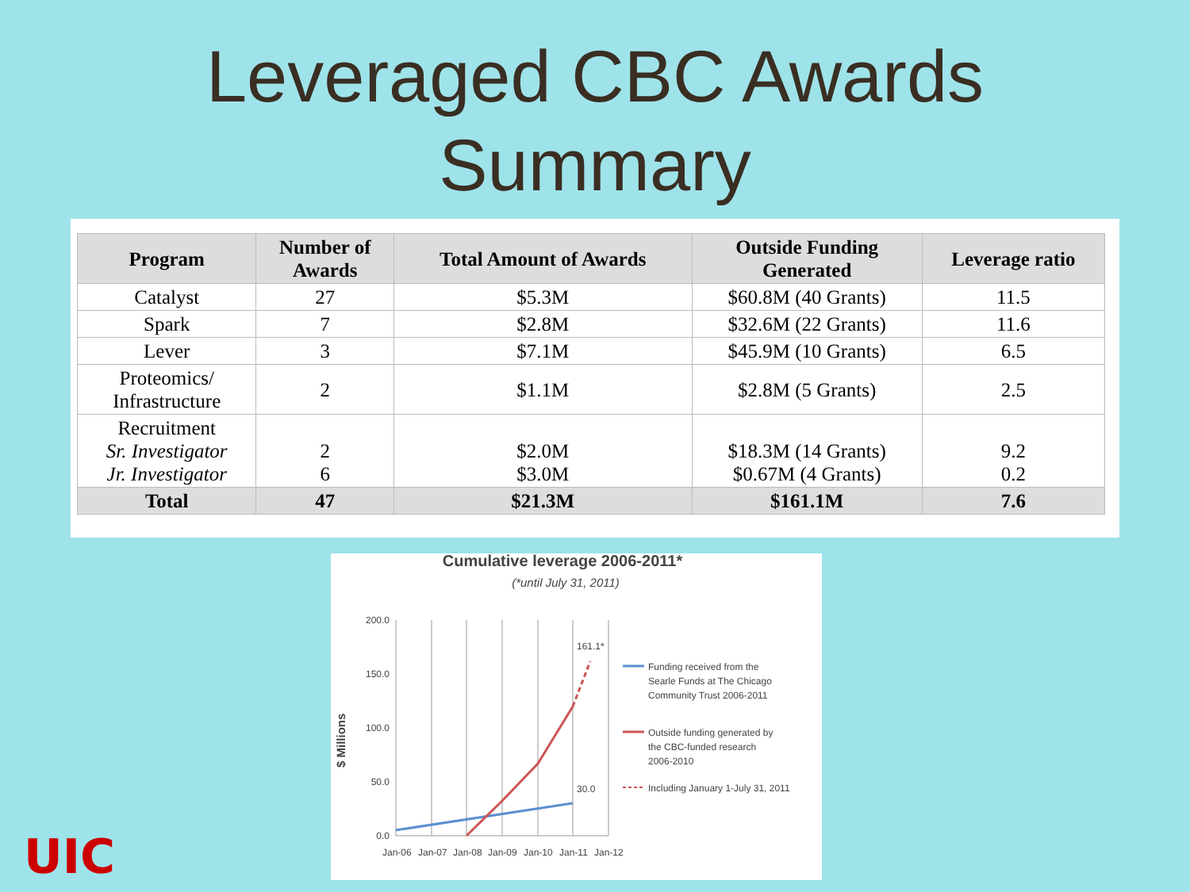Leveraged CBC Awards
Summary
| Program | Number of Awards | Total Amount of Awards | Outside Funding Generated | Leverage ratio |
| --- | --- | --- | --- | --- |
| Catalyst | 27 | $5.3M | $60.8M (40 Grants) | 11.5 |
| Spark | 7 | $2.8M | $32.6M (22 Grants) | 11.6 |
| Lever | 3 | $7.1M | $45.9M (10 Grants) | 6.5 |
| Proteomics/ Infrastructure | 2 | $1.1M | $2.8M (5 Grants) | 2.5 |
| Recruitment Sr. Investigator Jr. Investigator | 2 6 | $2.0M $3.0M | $18.3M (14 Grants) $0.67M (4 Grants) | 9.2 0.2 |
| Total | 47 | $21.3M | $161.1M | 7.6 |
Cumulative leverage 2006-2011*
(*until July 31, 2011)
200.0
150.0
100.0
50.0
0.0
$ Millions
Jan-06
Jan-07
Jan-08
Jan-09
Jan-10
Jan-11
Jan-12
161.1*
30.0
Funding received from the
Searle Funds at The Chicago
Community Trust 2006-2011
Outside funding generated by
the CBC-funded research
2006-2010
Including January 1-July 31, 2011
UIC